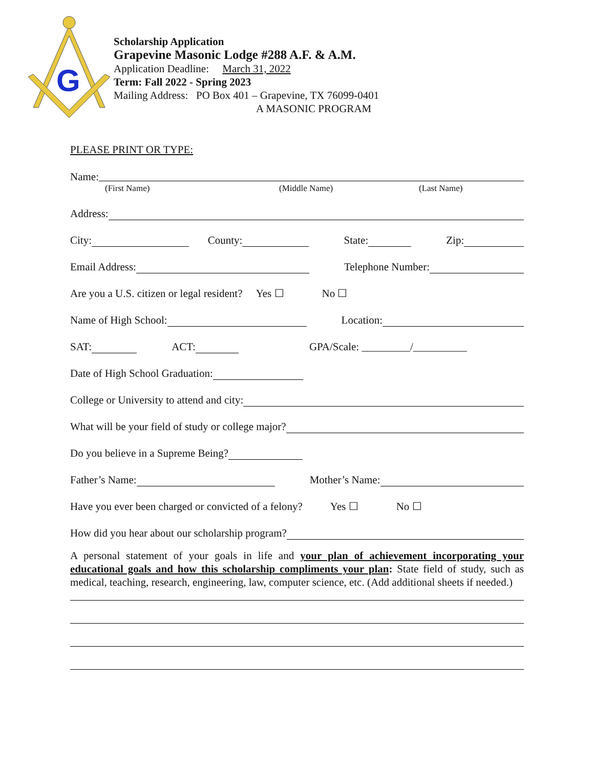G
Scholarship Application
Grapevine Masonic Lodge #288 A.F. & A.M.
Application Deadline: March 31, 2022
Term: Fall 2022 - Spring 2023
Mailing Address: PO Box 401 – Grapevine, TX 76099-0401
A MASONIC PROGRAM
PLEASE PRINT OR TYPE:
Name:
(First Name) (Middle Name) (Last Name)
Address:
City: County: State: Zip:
Email Address: Telephone Number:
Are you a U.S. citizen or legal resident? Yes ☐ No ☐
Name of High School: Location:
SAT: ACT: GPA/Scale: _________/__________
Date of High School Graduation:
College or University to attend and city:
What will be your field of study or college major?
Do you believe in a Supreme Being?
Father’s Name: Mother’s Name:
Have you ever been charged or convicted of a felony? Yes ☐ No ☐
How did you hear about our scholarship program?
A personal statement of your goals in life and your plan of achievement incorporating your educational goals and how this scholarship compliments your plan: State field of study, such as medical, teaching, research, engineering, law, computer science, etc. (Add additional sheets if needed.)